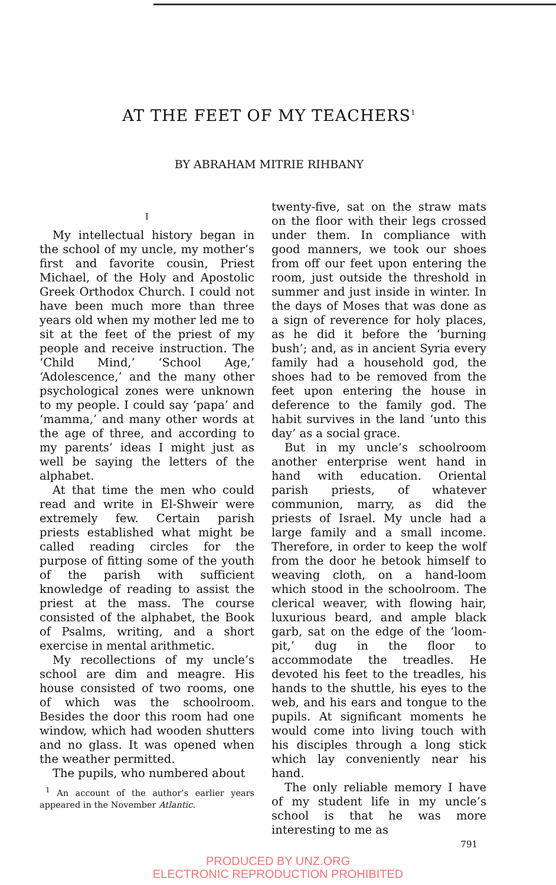AT THE FEET OF MY TEACHERS<sup>1</sup>
BY ABRAHAM MITRIE RIHBANY
I
My intellectual history began in the school of my uncle, my mother’s first and favorite cousin, Priest Michael, of the Holy and Apostolic Greek Orthodox Church. I could not have been much more than three years old when my mother led me to sit at the feet of the priest of my people and receive instruction. The ‘Child Mind,’ ‘School Age,’ ‘Adolescence,’ and the many other psychological zones were unknown to my people. I could say ‘papa’ and ‘mamma,’ and many other words at the age of three, and according to my parents’ ideas I might just as well be saying the letters of the alphabet.
At that time the men who could read and write in El-Shweir were extremely few. Certain parish priests established what might be called reading circles for the purpose of fitting some of the youth of the parish with sufficient knowledge of reading to assist the priest at the mass. The course consisted of the alphabet, the Book of Psalms, writing, and a short exercise in mental arithmetic.
My recollections of my uncle’s school are dim and meagre. His house consisted of two rooms, one of which was the schoolroom. Besides the door this room had one window, which had wooden shutters and no glass. It was opened when the weather permitted.
The pupils, who numbered about
<sup>1</sup> An account of the author’s earlier years appeared in the November Atlantic.
twenty-five, sat on the straw mats on the floor with their legs crossed under them. In compliance with good manners, we took our shoes from off our feet upon entering the room, just outside the threshold in summer and just inside in winter. In the days of Moses that was done as a sign of reverence for holy places, as he did it before the ‘burning bush’; and, as in ancient Syria every family had a household god, the shoes had to be removed from the feet upon entering the house in deference to the family god. The habit survives in the land ‘unto this day’ as a social grace.
But in my uncle’s schoolroom another enterprise went hand in hand with education. Oriental parish priests, of whatever communion, marry, as did the priests of Israel. My uncle had a large family and a small income. Therefore, in order to keep the wolf from the door he betook himself to weaving cloth, on a hand-loom which stood in the schoolroom. The clerical weaver, with flowing hair, luxurious beard, and ample black garb, sat on the edge of the ‘loom-pit,’ dug in the floor to accommodate the treadles. He devoted his feet to the treadles, his hands to the shuttle, his eyes to the web, and his ears and tongue to the pupils. At significant moments he would come into living touch with his disciples through a long stick which lay conveniently near his hand.
The only reliable memory I have of my student life in my uncle’s school is that he was more interesting to me as
791
PRODUCED BY UNZ.ORG
ELECTRONIC REPRODUCTION PROHIBITED